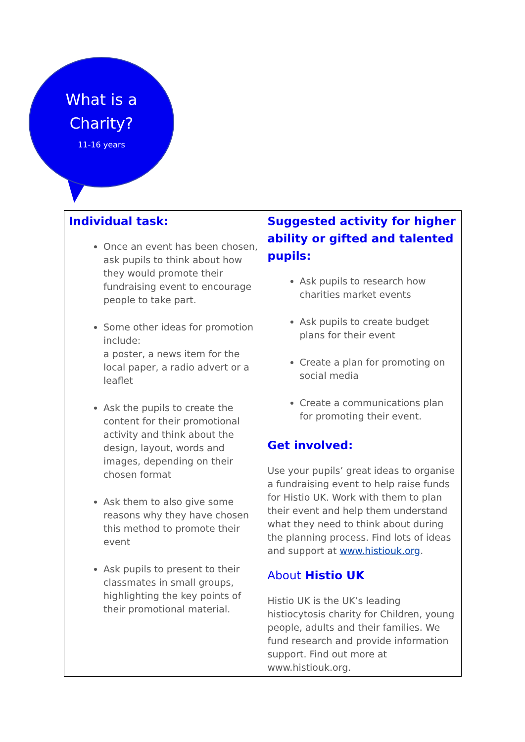What is a
Charity?
11-16 years
| Individual task: Once an event has been chosen, ask pupils to think about how they would promote their fundraising event to encourage people to take part. Some other ideas for promotion include: a poster, a news item for the local paper, a radio advert or a leaflet Ask the pupils to create the content for their promotional activity and think about the design, layout, words and images, depending on their chosen format Ask them to also give some reasons why they have chosen this method to promote their event Ask pupils to present to their classmates in small groups, highlighting the key points of their promotional material. | Suggested activity for higher ability or gifted and talented pupils: Ask pupils to research how charities market events Ask pupils to create budget plans for their event Create a plan for promoting on social media Create a communications plan for promoting their event. Get involved: Use your pupils’ great ideas to organise a fundraising event to help raise funds for Histio UK. Work with them to plan their event and help them understand what they need to think about during the planning process. Find lots of ideas and support at www.histiouk.org . About Histio UK Histio UK is the UK’s leading histiocytosis charity for Children, young people, adults and their families. We fund research and provide information support. Find out more at www.histiouk.org. |